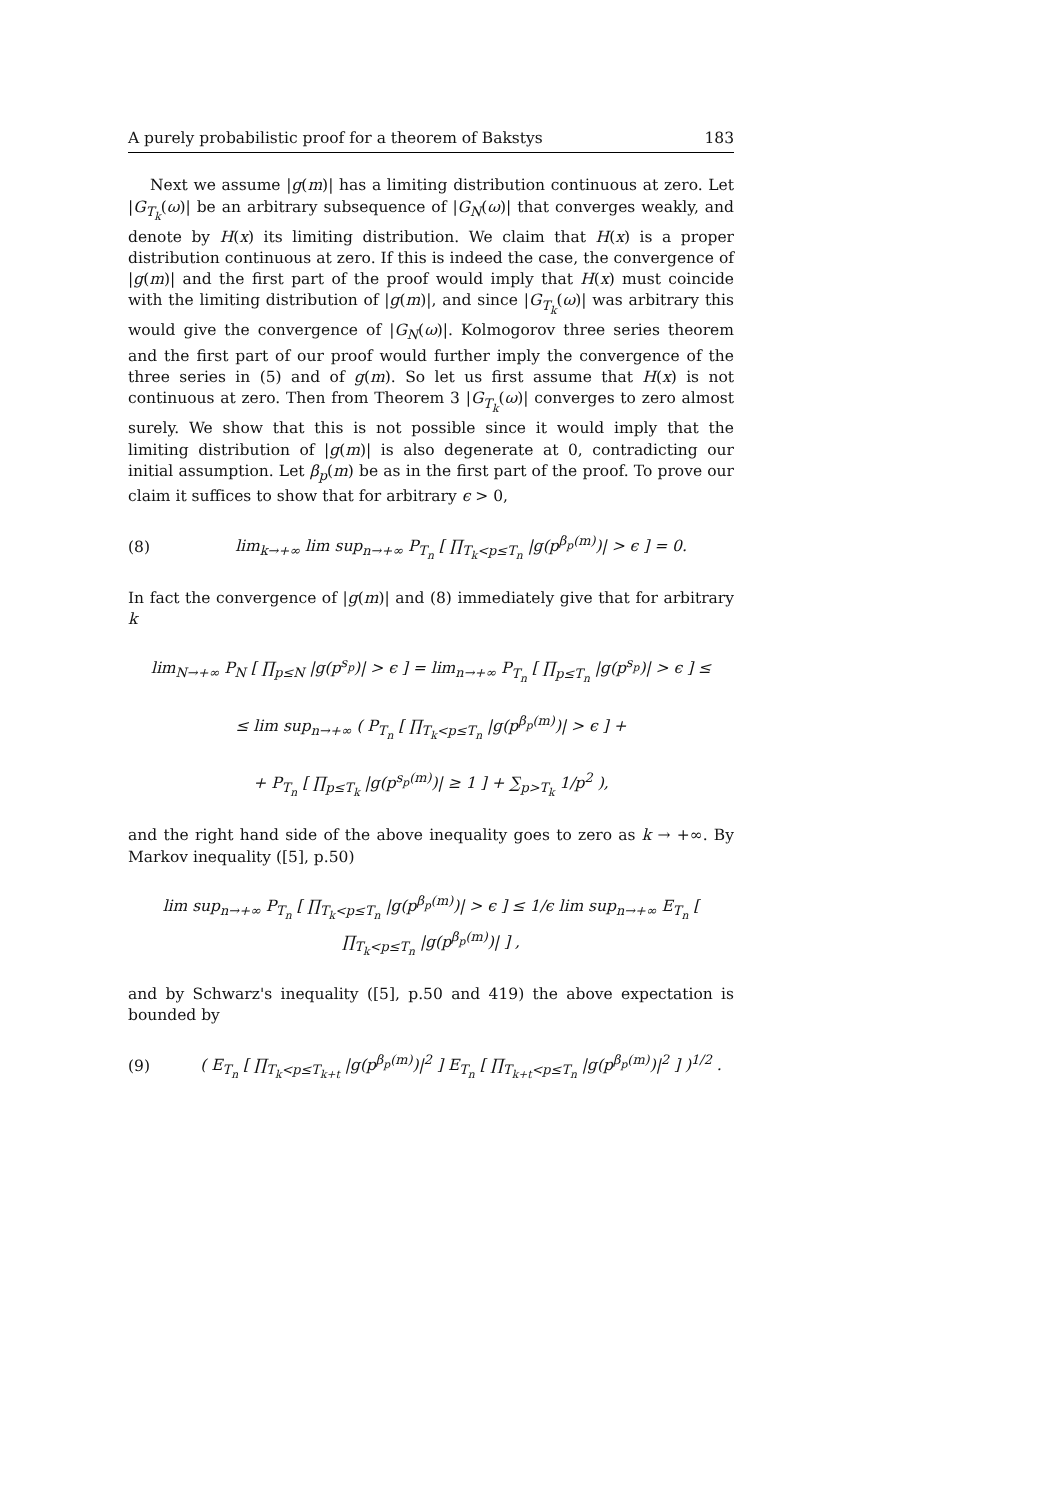A purely probabilistic proof for a theorem of Bakstys 183
Next we assume |g(m)| has a limiting distribution continuous at zero. Let |G<sub>T<sub>k</sub></sub>(ω)| be an arbitrary subsequence of |G<sub>N</sub>(ω)| that converges weakly, and denote by H(x) its limiting distribution. We claim that H(x) is a proper distribution continuous at zero. If this is indeed the case, the convergence of |g(m)| and the first part of the proof would imply that H(x) must coincide with the limiting distribution of |g(m)|, and since |G<sub>T<sub>k</sub></sub>(ω)| was arbitrary this would give the convergence of |G<sub>N</sub>(ω)|. Kolmogorov three series theorem and the first part of our proof would further imply the convergence of the three series in (5) and of g(m). So let us first assume that H(x) is not continuous at zero. Then from Theorem 3 |G<sub>T<sub>k</sub></sub>(ω)| converges to zero almost surely. We show that this is not possible since it would imply that the limiting distribution of |g(m)| is also degenerate at 0, contradicting our initial assumption. Let β<sub>p</sub>(m) be as in the first part of the proof. To prove our claim it suffices to show that for arbitrary ϵ > 0,
(8) lim<sub>k→+∞</sub> lim sup<sub>n→+∞</sub> P<sub>T<sub>n</sub></sub> [ ∏<sub>T<sub>k</sub><p≤T<sub>n</sub></sub> |g(p<sup>β<sub>p</sub>(m)</sup>)| > ϵ ] = 0.
In fact the convergence of |g(m)| and (8) immediately give that for arbitrary k
lim<sub>N→+∞</sub> P<sub>N</sub> [ ∏<sub>p≤N</sub> |g(p<sup>s<sub>p</sub></sup>)| > ϵ ] = lim<sub>n→+∞</sub> P<sub>T<sub>n</sub></sub> [ ∏<sub>p≤T<sub>n</sub></sub> |g(p<sup>s<sub>p</sub></sup>)| > ϵ ] ≤
≤ lim sup<sub>n→+∞</sub> ( P<sub>T<sub>n</sub></sub> [ ∏<sub>T<sub>k</sub><p≤T<sub>n</sub></sub> |g(p<sup>β<sub>p</sub>(m)</sup>)| > ϵ ] +
+ P<sub>T<sub>n</sub></sub> [ ∏<sub>p≤T<sub>k</sub></sub> |g(p<sup>s<sub>p</sub>(m)</sup>)| ≥ 1 ] + ∑<sub>p>T<sub>k</sub></sub> 1/p<sup>2</sup> ),
and the right hand side of the above inequality goes to zero as k → +∞. By Markov inequality ([5], p.50)
lim sup<sub>n→+∞</sub> P<sub>T<sub>n</sub></sub> [ ∏<sub>T<sub>k</sub><p≤T<sub>n</sub></sub> |g(p<sup>β<sub>p</sub>(m)</sup>)| > ϵ ] ≤ 1/ϵ lim sup<sub>n→+∞</sub> E<sub>T<sub>n</sub></sub> [ ∏<sub>T<sub>k</sub><p≤T<sub>n</sub></sub> |g(p<sup>β<sub>p</sub>(m)</sup>)| ] ,
and by Schwarz's inequality ([5], p.50 and 419) the above expectation is bounded by
(9) ( E<sub>T<sub>n</sub></sub> [ ∏<sub>T<sub>k</sub><p≤T<sub>k+t</sub></sub> |g(p<sup>β<sub>p</sub>(m)</sup>)|<sup>2</sup> ] E<sub>T<sub>n</sub></sub> [ ∏<sub>T<sub>k+t</sub><p≤T<sub>n</sub></sub> |g(p<sup>β<sub>p</sub>(m)</sup>)|<sup>2</sup> ] )<sup>1/2</sup> .